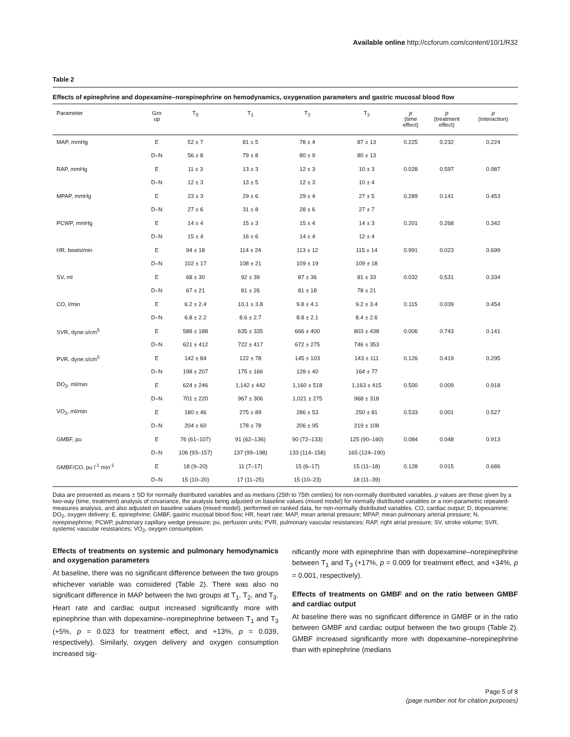Available online http://ccforum.com/content/10/1/R32
Table 2
Effects of epinephrine and dopexamine–norepinephrine on hemodynamics, oxygenation parameters and gastric mucosal blood flow
| Parameter | Gro up | T<sub>0</sub> | T<sub>1</sub> | T<sub>2</sub> | T<sub>3</sub> | p (time effect) | p (treatment effect) | p (interaction) |
| --- | --- | --- | --- | --- | --- | --- | --- | --- |
| MAP, mmHg | E | 52 ± 7 | 81 ± 5 | 78 ± 4 | 87 ± 13 | 0.225 | 0.232 | 0.224 |
| | D–N | 56 ± 8 | 79 ± 8 | 80 ± 9 | 80 ± 13 | | | |
| RAP, mmHg | E | 11 ± 3 | 13 ± 3 | 12 ± 3 | 10 ± 3 | 0.028 | 0.597 | 0.987 |
| | D–N | 12 ± 3 | 13 ± 5 | 12 ± 3 | 10 ± 4 | | | |
| MPAP, mmHg | E | 23 ± 3 | 29 ± 6 | 29 ± 4 | 27 ± 5 | 0.289 | 0.141 | 0.453 |
| | D–N | 27 ± 6 | 31 ± 8 | 28 ± 6 | 27 ± 7 | | | |
| PCWP, mmHg | E | 14 ± 4 | 15 ± 3 | 15 ± 4 | 14 ± 3 | 0.201 | 0.268 | 0.342 |
| | D–N | 15 ± 4 | 16 ± 6 | 14 ± 4 | 12 ± 4 | | | |
| HR, beats/min | E | 94 ± 18 | 114 ± 24 | 113 ± 12 | 115 ± 14 | 0.991 | 0.023 | 0.699 |
| | D–N | 102 ± 17 | 108 ± 21 | 109 ± 19 | 109 ± 18 | | | |
| SV, ml | E | 68 ± 30 | 92 ± 39 | 87 ± 36 | 81 ± 33 | 0.032 | 0.531 | 0.334 |
| | D–N | 67 ± 21 | 81 ± 26 | 81 ± 18 | 78 ± 21 | | | |
| CO, l/min | E | 6.2 ± 2.4 | 10.1 ± 3.8 | 9.8 ± 4.1 | 9.2 ± 3.4 | 0.115 | 0.039 | 0.454 |
| | D–N | 6.8 ± 2.2 | 8.6 ± 2.7 | 8.8 ± 2.1 | 8.4 ± 2.6 | | | |
| SVR, dyne.s/cm<sup>5</sup> | E | 588 ± 188 | 635 ± 335 | 666 ± 400 | 803 ± 438 | 0.006 | 0.743 | 0.141 |
| | D–N | 621 ± 412 | 722 ± 417 | 672 ± 275 | 746 ± 353 | | | |
| PVR, dyne.s/cm<sup>5</sup> | E | 142 ± 84 | 122 ± 78 | 145 ± 103 | 143 ± 111 | 0.126 | 0.419 | 0.295 |
| | D–N | 198 ± 207 | 175 ± 166 | 128 ± 40 | 164 ± 77 | | | |
| DO<sub>2</sub>, ml/min | E | 624 ± 246 | 1,142 ± 442 | 1,160 ± 518 | 1,163 ± 415 | 0.500 | 0.009 | 0.918 |
| | D–N | 701 ± 220 | 967 ± 306 | 1,021 ± 275 | 968 ± 318 | | | |
| VO<sub>2</sub>, ml/min | E | 180 ± 46 | 275 ± 89 | 286 ± 53 | 250 ± 81 | 0.533 | 0.001 | 0.527 |
| | D–N | 204 ± 60 | 178 ± 78 | 206 ± 95 | 219 ± 108 | | | |
| GMBF, pu | E | 76 (61–107) | 91 (62–136) | 90 (72–133) | 125 (90–160) | 0.084 | 0.048 | 0.913 |
| | D–N | 106 (93–157) | 137 (99–198) | 133 (114–158) | 165 (124–190) | | | |
| GMBF/CO, pu l<sup>-1</sup> min<sup>-1</sup> | E | 18 (9–20) | 11 (7–17) | 15 (6–17) | 15 (11–18) | 0.128 | 0.015 | 0.686 |
| | D–N | 15 (10–20) | 17 (11–25) | 15 (10–23) | 18 (11–39) | | | |
Data are presented as means ± SD for normally distributed variables and as medians (25th to 75th centiles) for non-normally distributed variables. p values are those given by a two-way (time, treatment) analysis of covariance, the analysis being adjusted on baseline values (mixed model) for normally distributed variables or a non-parametric repeated-measures analysis, and also adjusted on baseline values (mixed model), performed on ranked data, for non-normally distributed variables. CO, cardiac output; D, dopexamine; DO<sub>2</sub>, oxygen delivery; E, epinephrine; GMBF, gastric mucosal blood flow; HR, heart rate; MAP, mean arterial pressure; MPAP, mean pulmonary arterial pressure; N, norepinephrine; PCWP, pulmonary capillary wedge pressure; pu, perfusion units; PVR, pulmonary vascular resistances; RAP, right atrial pressure; SV, stroke volume; SVR, systemic vascular resistances; VO<sub>2</sub>, oxygen consumption.
Effects of treatments on systemic and pulmonary hemodynamics and oxygenation parameters
At baseline, there was no significant difference between the two groups whichever variable was considered (Table 2). There was also no significant difference in MAP between the two groups at T<sub>1</sub>, T<sub>2</sub>, and T<sub>3</sub>. Heart rate and cardiac output increased significantly more with epinephrine than with dopexamine–norepinephrine between T<sub>1</sub> and T<sub>3</sub> (+5%, p = 0.023 for treatment effect, and +13%, p = 0.039, respectively). Similarly, oxygen delivery and oxygen consumption increased sig-
nificantly more with epinephrine than with dopexamine–norepinephrine between T<sub>1</sub> and T<sub>3</sub> (+17%, p = 0.009 for treatment effect, and +34%, p = 0.001, respectively).
Effects of treatments on GMBF and on the ratio between GMBF and cardiac output
At baseline there was no significant difference in GMBF or in the ratio between GMBF and cardiac output between the two groups (Table 2). GMBF increased significantly more with dopexamine–norepinephrine than with epinephrine (medians
Page 5 of 8
(page number not for citation purposes)